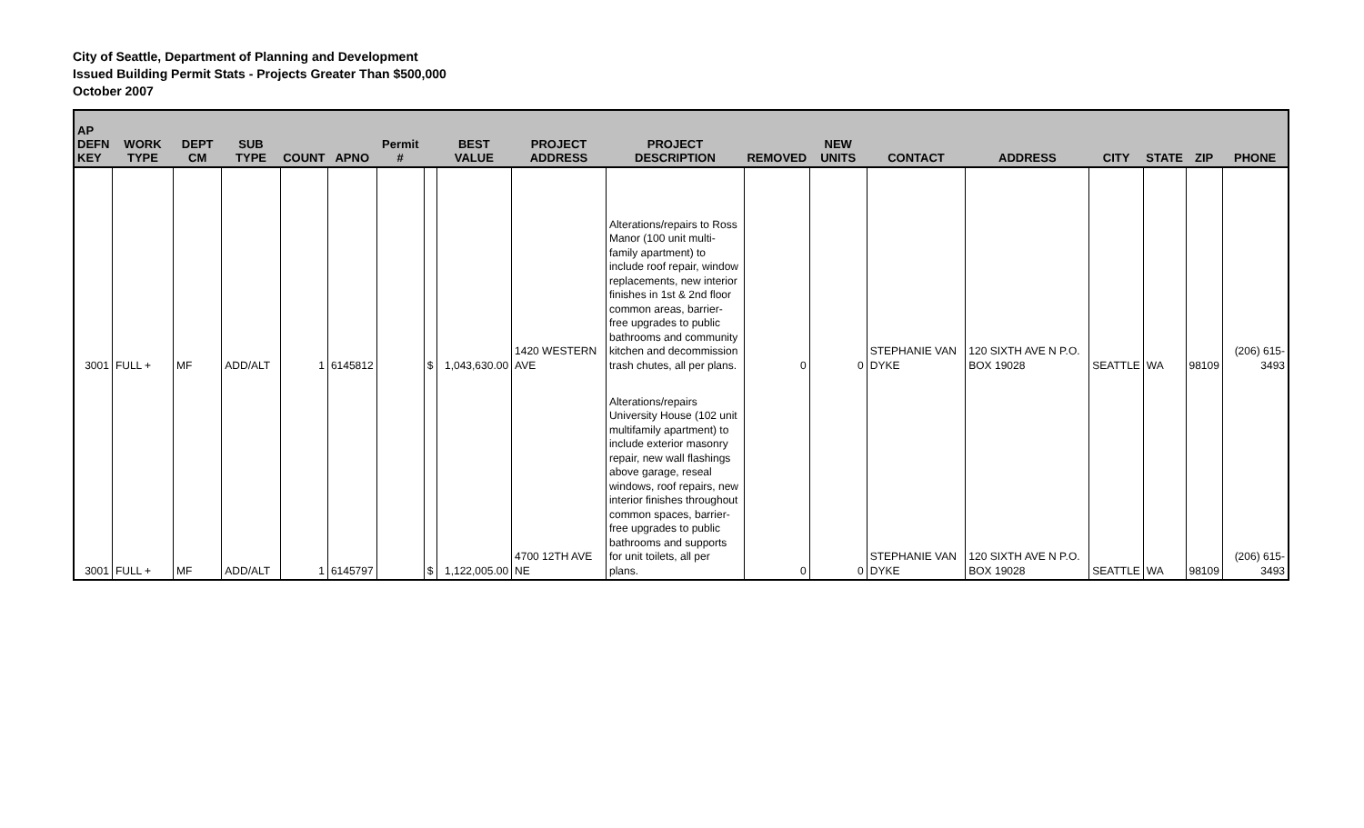City of Seattle, Department of Planning and Development
Issued Building Permit Stats - Projects Greater Than $500,000
October 2007
| AP DEFN KEY | WORK TYPE | DEPT CM | SUB TYPE | COUNT | APNO | Permit # | | BEST VALUE | PROJECT ADDRESS | PROJECT DESCRIPTION | REMOVED | NEW UNITS | CONTACT | ADDRESS | CITY | STATE | ZIP | PHONE |
| --- | --- | --- | --- | --- | --- | --- | --- | --- | --- | --- | --- | --- | --- | --- | --- | --- | --- | --- |
| 3001 | FULL + | MF | ADD/ALT | 1 | 6145812 | | $ | 1,043,630.00 | 1420 WESTERN AVE | Alterations/repairs to Ross Manor (100 unit multi-family apartment) to include roof repair, window replacements, new interior finishes in 1st & 2nd floor common areas, barrier-free upgrades to public bathrooms and community kitchen and decommission trash chutes, all per plans. | 0 | 0 | STEPHANIE VAN DYKE | 120 SIXTH AVE N P.O. BOX 19028 | SEATTLE | WA | 98109 | (206) 615-3493 |
| 3001 | FULL + | MF | ADD/ALT | 1 | 6145797 | | $ | 1,122,005.00 | 4700 12TH AVE NE | Alterations/repairs University House (102 unit multifamily apartment) to include exterior masonry repair, new wall flashings above garage, reseal windows, roof repairs, new interior finishes throughout common spaces, barrier-free upgrades to public bathrooms and supports for unit toilets, all per plans. | 0 | 0 | STEPHANIE VAN DYKE | 120 SIXTH AVE N P.O. BOX 19028 | SEATTLE | WA | 98109 | (206) 615-3493 |